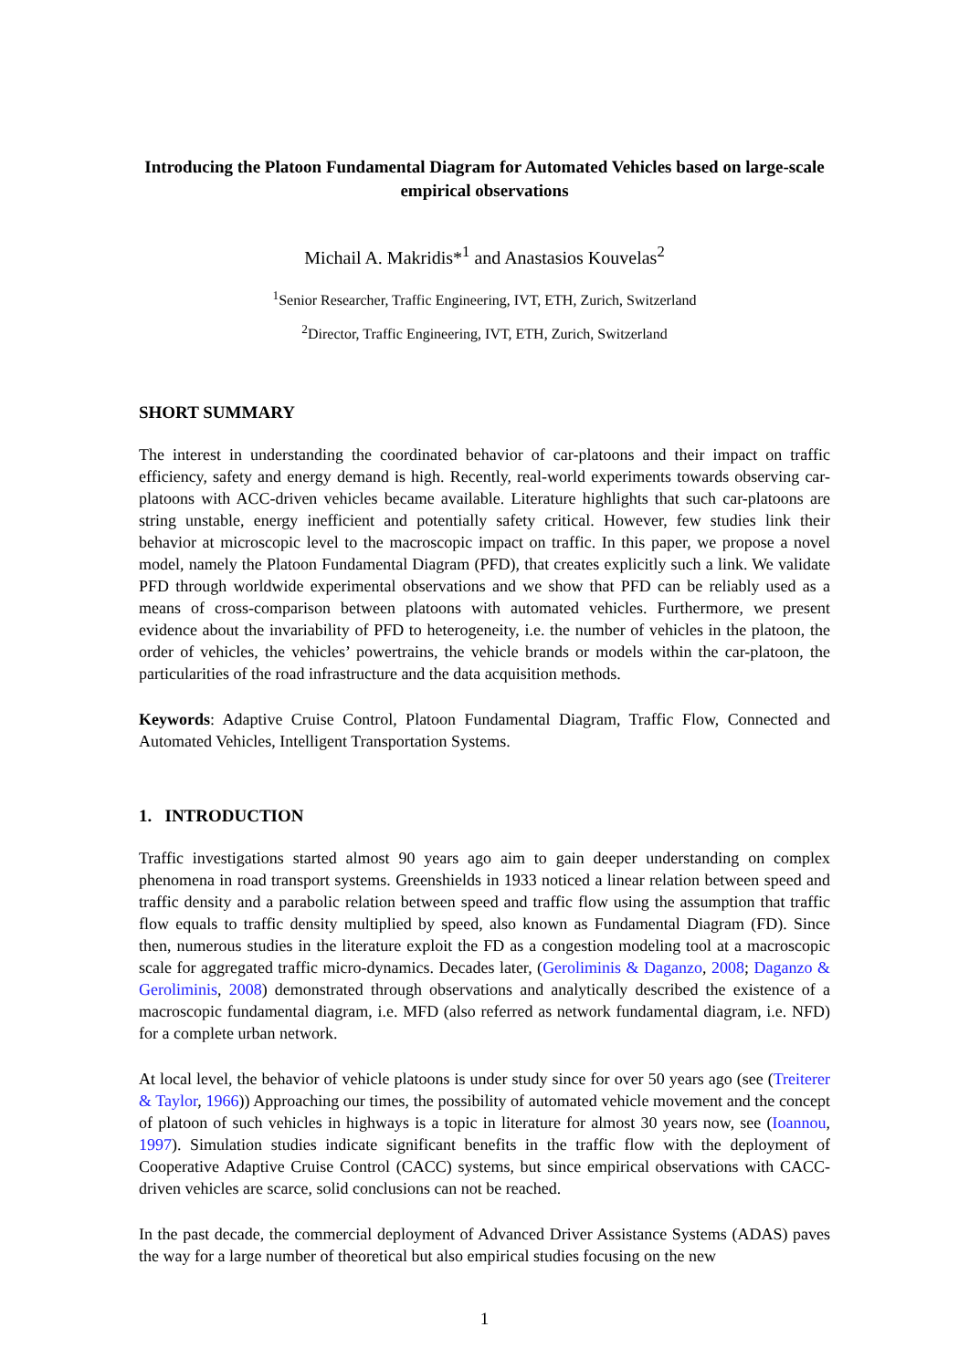Introducing the Platoon Fundamental Diagram for Automated Vehicles based on large-scale empirical observations
Michail A. Makridis*<sup>1</sup> and Anastasios Kouvelas<sup>2</sup>
<sup>1</sup> Senior Researcher, Traffic Engineering, IVT, ETH, Zurich, Switzerland
<sup>2</sup> Director, Traffic Engineering, IVT, ETH, Zurich, Switzerland
SHORT SUMMARY
The interest in understanding the coordinated behavior of car-platoons and their impact on traffic efficiency, safety and energy demand is high. Recently, real-world experiments towards observing car-platoons with ACC-driven vehicles became available. Literature highlights that such car-platoons are string unstable, energy inefficient and potentially safety critical. However, few studies link their behavior at microscopic level to the macroscopic impact on traffic. In this paper, we propose a novel model, namely the Platoon Fundamental Diagram (PFD), that creates explicitly such a link. We validate PFD through worldwide experimental observations and we show that PFD can be reliably used as a means of cross-comparison between platoons with automated vehicles. Furthermore, we present evidence about the invariability of PFD to heterogeneity, i.e. the number of vehicles in the platoon, the order of vehicles, the vehicles’ powertrains, the vehicle brands or models within the car-platoon, the particularities of the road infrastructure and the data acquisition methods.
Keywords: Adaptive Cruise Control, Platoon Fundamental Diagram, Traffic Flow, Connected and Automated Vehicles, Intelligent Transportation Systems.
1. INTRODUCTION
Traffic investigations started almost 90 years ago aim to gain deeper understanding on complex phenomena in road transport systems. Greenshields in 1933 noticed a linear relation between speed and traffic density and a parabolic relation between speed and traffic flow using the assumption that traffic flow equals to traffic density multiplied by speed, also known as Fundamental Diagram (FD). Since then, numerous studies in the literature exploit the FD as a congestion modeling tool at a macroscopic scale for aggregated traffic micro-dynamics. Decades later, (Geroliminis & Daganzo, 2008; Daganzo & Geroliminis, 2008) demonstrated through observations and analytically described the existence of a macroscopic fundamental diagram, i.e. MFD (also referred as network fundamental diagram, i.e. NFD) for a complete urban network.
At local level, the behavior of vehicle platoons is under study since for over 50 years ago (see (Treiterer & Taylor, 1966)) Approaching our times, the possibility of automated vehicle movement and the concept of platoon of such vehicles in highways is a topic in literature for almost 30 years now, see (Ioannou, 1997). Simulation studies indicate significant benefits in the traffic flow with the deployment of Cooperative Adaptive Cruise Control (CACC) systems, but since empirical observations with CACC-driven vehicles are scarce, solid conclusions can not be reached.
In the past decade, the commercial deployment of Advanced Driver Assistance Systems (ADAS) paves the way for a large number of theoretical but also empirical studies focusing on the new
1